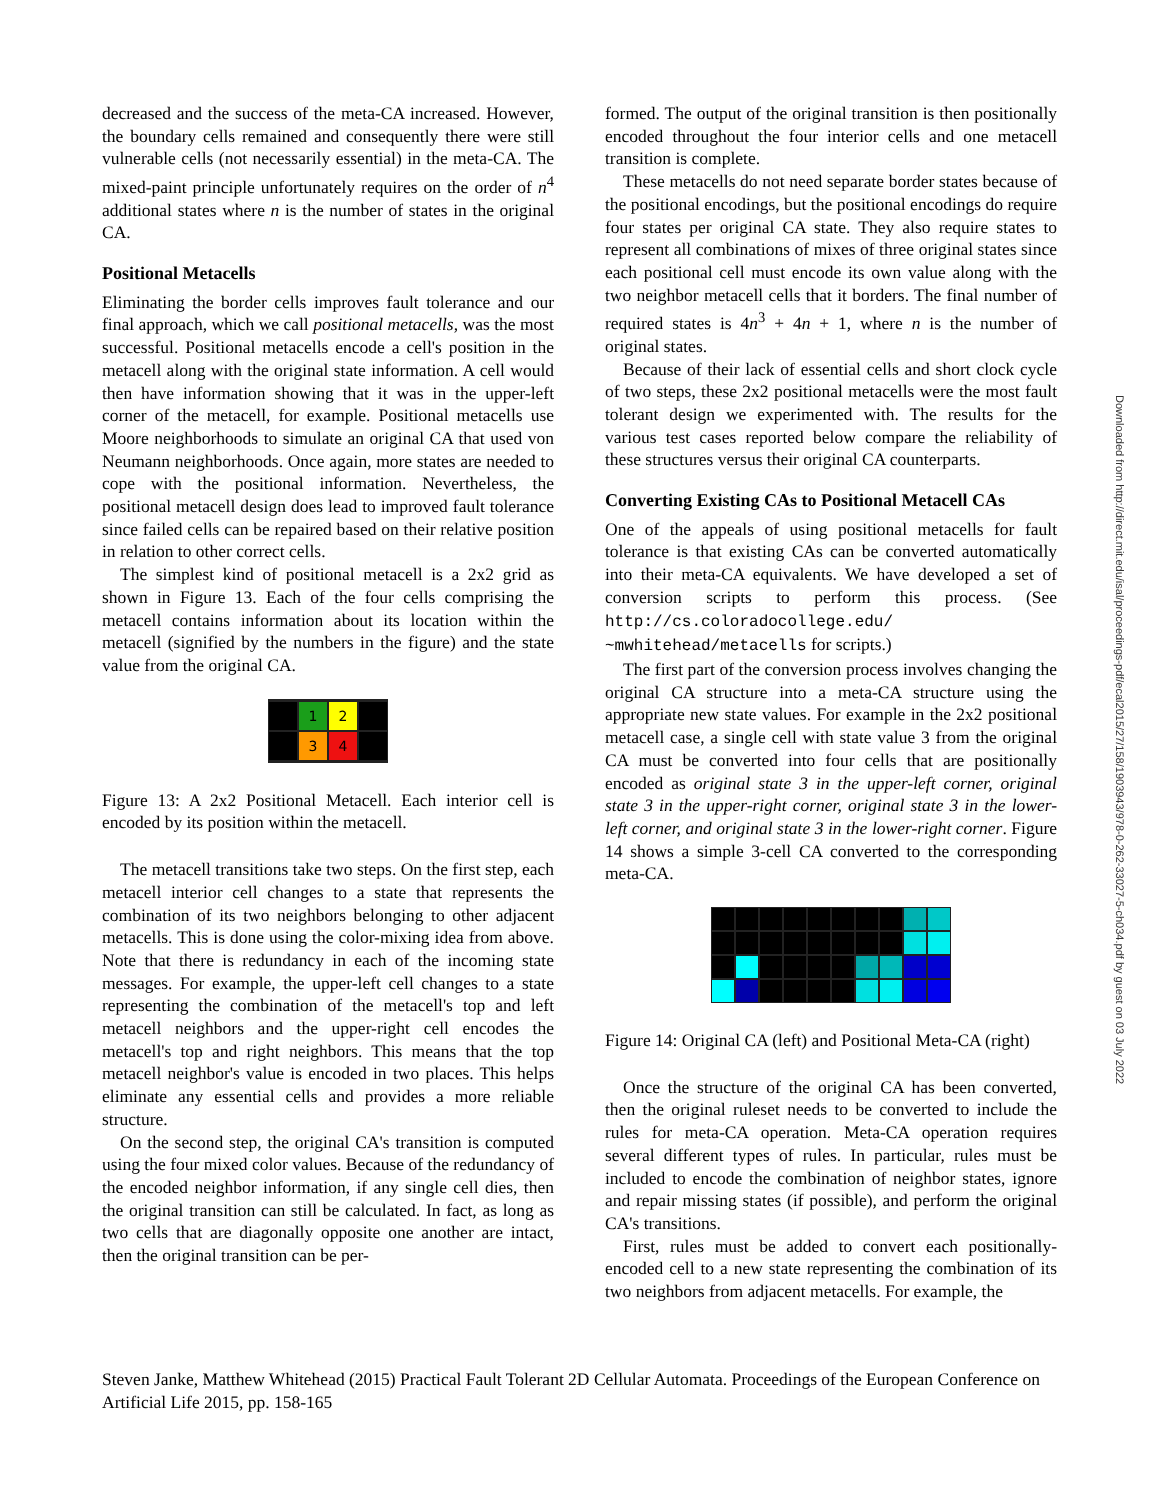decreased and the success of the meta-CA increased. However, the boundary cells remained and consequently there were still vulnerable cells (not necessarily essential) in the meta-CA. The mixed-paint principle unfortunately requires on the order of n<sup>4</sup> additional states where n is the number of states in the original CA.
Positional Metacells
Eliminating the border cells improves fault tolerance and our final approach, which we call positional metacells, was the most successful. Positional metacells encode a cell's position in the metacell along with the original state information. A cell would then have information showing that it was in the upper-left corner of the metacell, for example. Positional metacells use Moore neighborhoods to simulate an original CA that used von Neumann neighborhoods. Once again, more states are needed to cope with the positional information. Nevertheless, the positional metacell design does lead to improved fault tolerance since failed cells can be repaired based on their relative position in relation to other correct cells.
The simplest kind of positional metacell is a 2x2 grid as shown in Figure 13. Each of the four cells comprising the metacell contains information about its location within the metacell (signified by the numbers in the figure) and the state value from the original CA.
1
2
3
4
Figure 13: A 2x2 Positional Metacell. Each interior cell is encoded by its position within the metacell.
The metacell transitions take two steps. On the first step, each metacell interior cell changes to a state that represents the combination of its two neighbors belonging to other adjacent metacells. This is done using the color-mixing idea from above. Note that there is redundancy in each of the incoming state messages. For example, the upper-left cell changes to a state representing the combination of the metacell's top and left metacell neighbors and the upper-right cell encodes the metacell's top and right neighbors. This means that the top metacell neighbor's value is encoded in two places. This helps eliminate any essential cells and provides a more reliable structure.
On the second step, the original CA's transition is computed using the four mixed color values. Because of the redundancy of the encoded neighbor information, if any single cell dies, then the original transition can still be calculated. In fact, as long as two cells that are diagonally opposite one another are intact, then the original transition can be per-
formed. The output of the original transition is then positionally encoded throughout the four interior cells and one metacell transition is complete.
These metacells do not need separate border states because of the positional encodings, but the positional encodings do require four states per original CA state. They also require states to represent all combinations of mixes of three original states since each positional cell must encode its own value along with the two neighbor metacell cells that it borders. The final number of required states is 4n<sup>3</sup> + 4n + 1, where n is the number of original states.
Because of their lack of essential cells and short clock cycle of two steps, these 2x2 positional metacells were the most fault tolerant design we experimented with. The results for the various test cases reported below compare the reliability of these structures versus their original CA counterparts.
Converting Existing CAs to Positional Metacell CAs
One of the appeals of using positional metacells for fault tolerance is that existing CAs can be converted automatically into their meta-CA equivalents. We have developed a set of conversion scripts to perform this process. (See http://cs.coloradocollege.edu/ ~mwhitehead/metacells for scripts.)
The first part of the conversion process involves changing the original CA structure into a meta-CA structure using the appropriate new state values. For example in the 2x2 positional metacell case, a single cell with state value 3 from the original CA must be converted into four cells that are positionally encoded as original state 3 in the upper-left corner, original state 3 in the upper-right corner, original state 3 in the lower-left corner, and original state 3 in the lower-right corner. Figure 14 shows a simple 3-cell CA converted to the corresponding meta-CA.
Figure 14: Original CA (left) and Positional Meta-CA (right)
Once the structure of the original CA has been converted, then the original ruleset needs to be converted to include the rules for meta-CA operation. Meta-CA operation requires several different types of rules. In particular, rules must be included to encode the combination of neighbor states, ignore and repair missing states (if possible), and perform the original CA's transitions.
First, rules must be added to convert each positionally-encoded cell to a new state representing the combination of its two neighbors from adjacent metacells. For example, the
Steven Janke, Matthew Whitehead (2015) Practical Fault Tolerant 2D Cellular Automata. Proceedings of the European Conference on Artificial Life 2015, pp. 158-165
Downloaded from http://direct.mit.edu/isal/proceedings-pdf/ecal2015/27/158/1903943/978-0-262-33027-5-ch034.pdf by guest on 03 July 2022